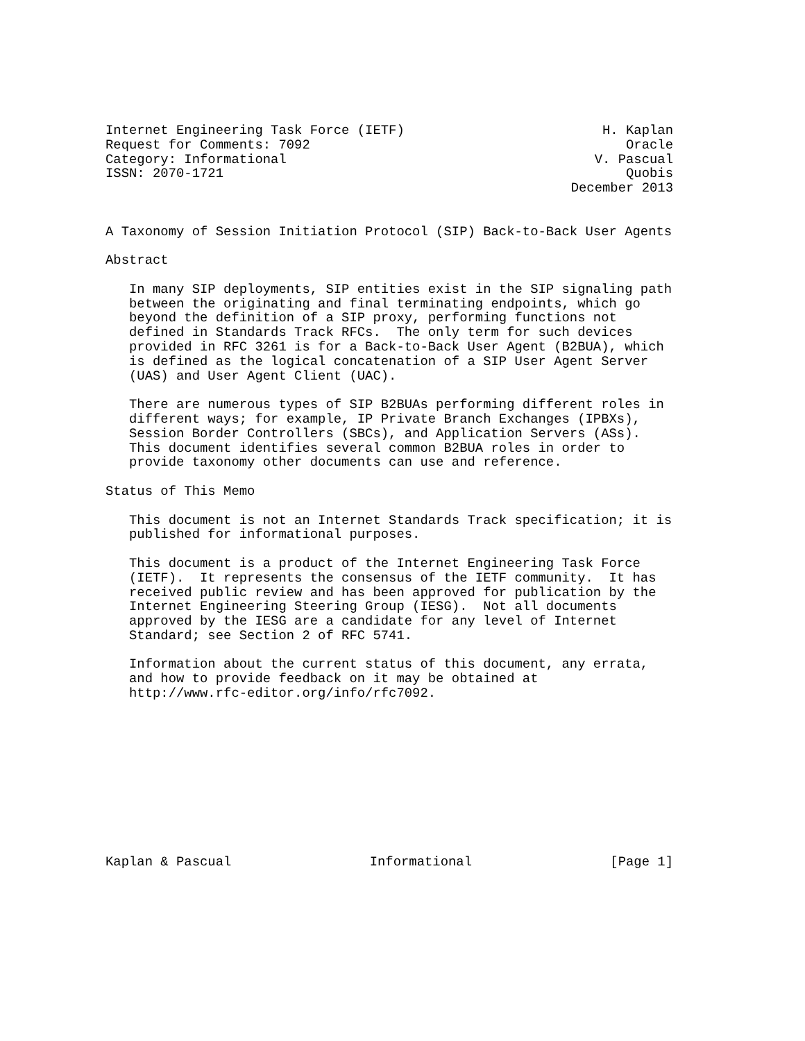Internet Engineering Task Force (IETF) H. Kaplan
Request for Comments: 7092 Oracle
Category: Informational V. Pascual
ISSN: 2070-1721 Quobis
December 2013
A Taxonomy of Session Initiation Protocol (SIP) Back-to-Back User Agents

Abstract

   In many SIP deployments, SIP entities exist in the SIP signaling path
   between the originating and final terminating endpoints, which go
   beyond the definition of a SIP proxy, performing functions not
   defined in Standards Track RFCs.  The only term for such devices
   provided in RFC 3261 is for a Back-to-Back User Agent (B2BUA), which
   is defined as the logical concatenation of a SIP User Agent Server
   (UAS) and User Agent Client (UAC).

   There are numerous types of SIP B2BUAs performing different roles in
   different ways; for example, IP Private Branch Exchanges (IPBXs),
   Session Border Controllers (SBCs), and Application Servers (ASs).
   This document identifies several common B2BUA roles in order to
   provide taxonomy other documents can use and reference.

Status of This Memo

   This document is not an Internet Standards Track specification; it is
   published for informational purposes.

   This document is a product of the Internet Engineering Task Force
   (IETF).  It represents the consensus of the IETF community.  It has
   received public review and has been approved for publication by the
   Internet Engineering Steering Group (IESG).  Not all documents
   approved by the IESG are a candidate for any level of Internet
   Standard; see Section 2 of RFC 5741.

   Information about the current status of this document, any errata,
   and how to provide feedback on it may be obtained at
   http://www.rfc-editor.org/info/rfc7092.
Kaplan & Pascual Informational [Page 1]